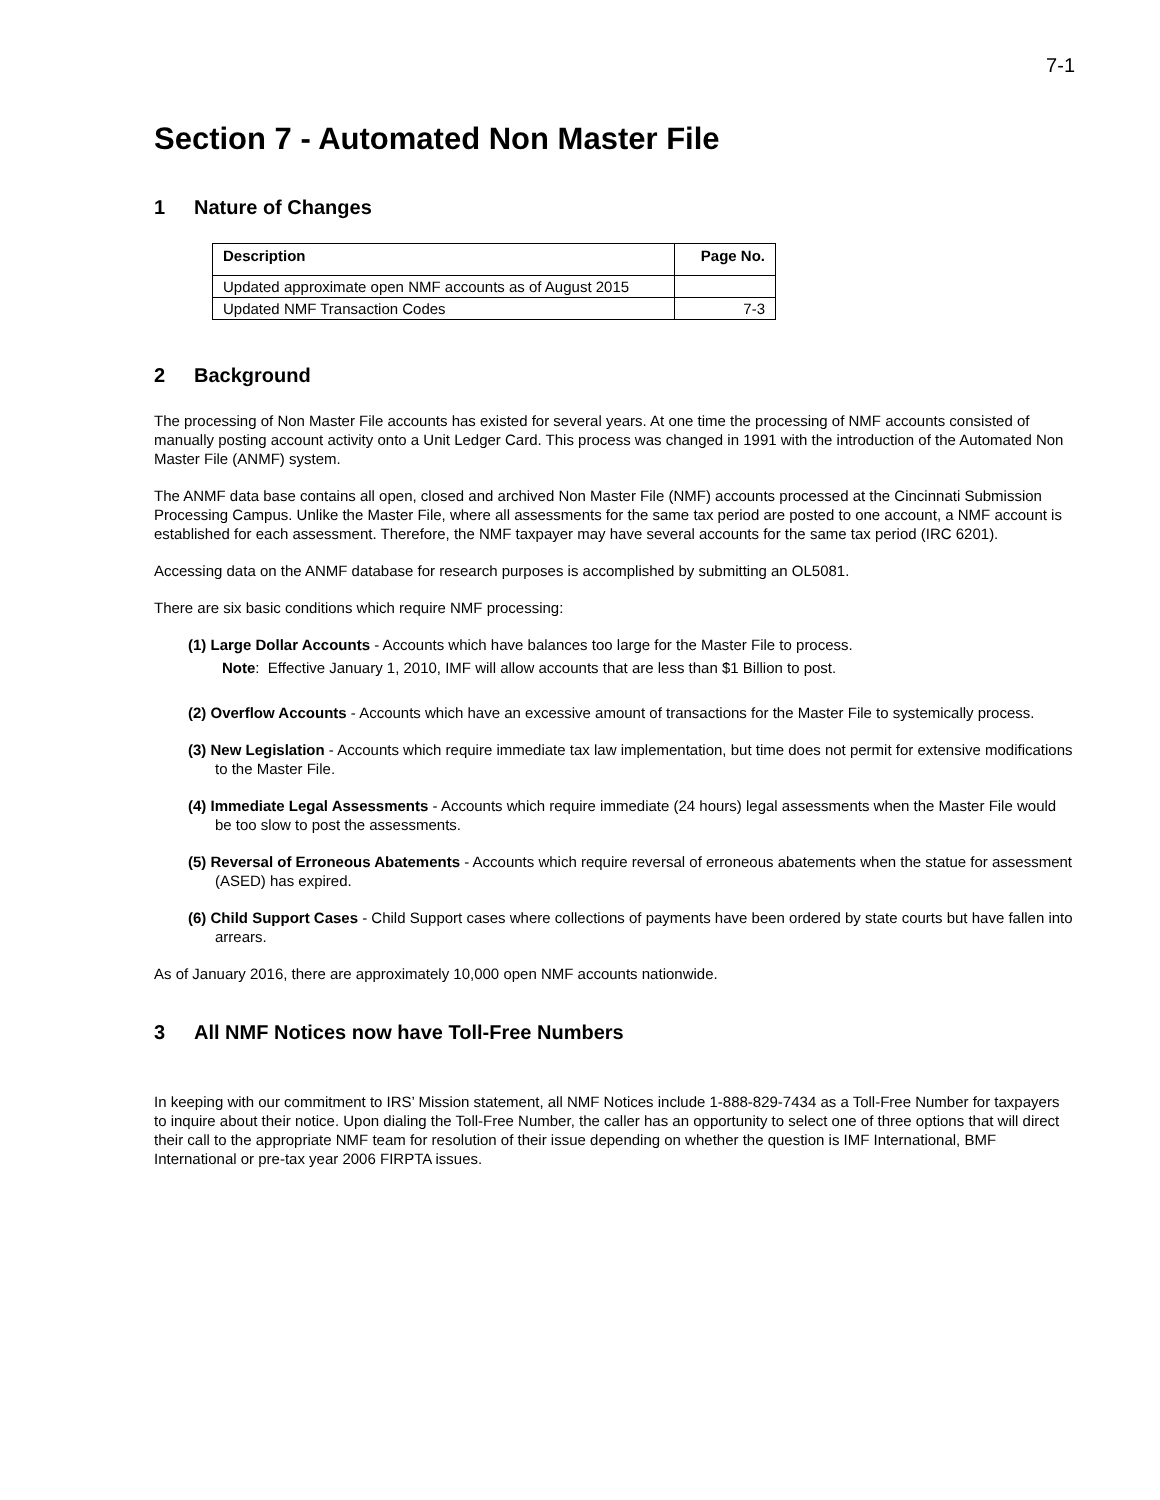7-1
Section 7 - Automated Non Master File
1 Nature of Changes
| Description | Page No. |
| --- | --- |
| Updated approximate open NMF accounts as of August 2015 | |
| Updated NMF Transaction Codes | 7-3 |
2 Background
The processing of Non Master File accounts has existed for several years. At one time the processing of NMF accounts consisted of manually posting account activity onto a Unit Ledger Card. This process was changed in 1991 with the introduction of the Automated Non Master File (ANMF) system.
The ANMF data base contains all open, closed and archived Non Master File (NMF) accounts processed at the Cincinnati Submission Processing Campus. Unlike the Master File, where all assessments for the same tax period are posted to one account, a NMF account is established for each assessment. Therefore, the NMF taxpayer may have several accounts for the same tax period (IRC 6201).
Accessing data on the ANMF database for research purposes is accomplished by submitting an OL5081.
There are six basic conditions which require NMF processing:
(1) Large Dollar Accounts - Accounts which have balances too large for the Master File to process.
Note: Effective January 1, 2010, IMF will allow accounts that are less than $1 Billion to post.
(2) Overflow Accounts - Accounts which have an excessive amount of transactions for the Master File to systemically process.
(3) New Legislation - Accounts which require immediate tax law implementation, but time does not permit for extensive modifications to the Master File.
(4) Immediate Legal Assessments - Accounts which require immediate (24 hours) legal assessments when the Master File would be too slow to post the assessments.
(5) Reversal of Erroneous Abatements - Accounts which require reversal of erroneous abatements when the statue for assessment (ASED) has expired.
(6) Child Support Cases - Child Support cases where collections of payments have been ordered by state courts but have fallen into arrears.
As of January 2016, there are approximately 10,000 open NMF accounts nationwide.
3 All NMF Notices now have Toll-Free Numbers
In keeping with our commitment to IRS’ Mission statement, all NMF Notices include 1-888-829-7434 as a Toll-Free Number for taxpayers to inquire about their notice. Upon dialing the Toll-Free Number, the caller has an opportunity to select one of three options that will direct their call to the appropriate NMF team for resolution of their issue depending on whether the question is IMF International, BMF International or pre-tax year 2006 FIRPTA issues.